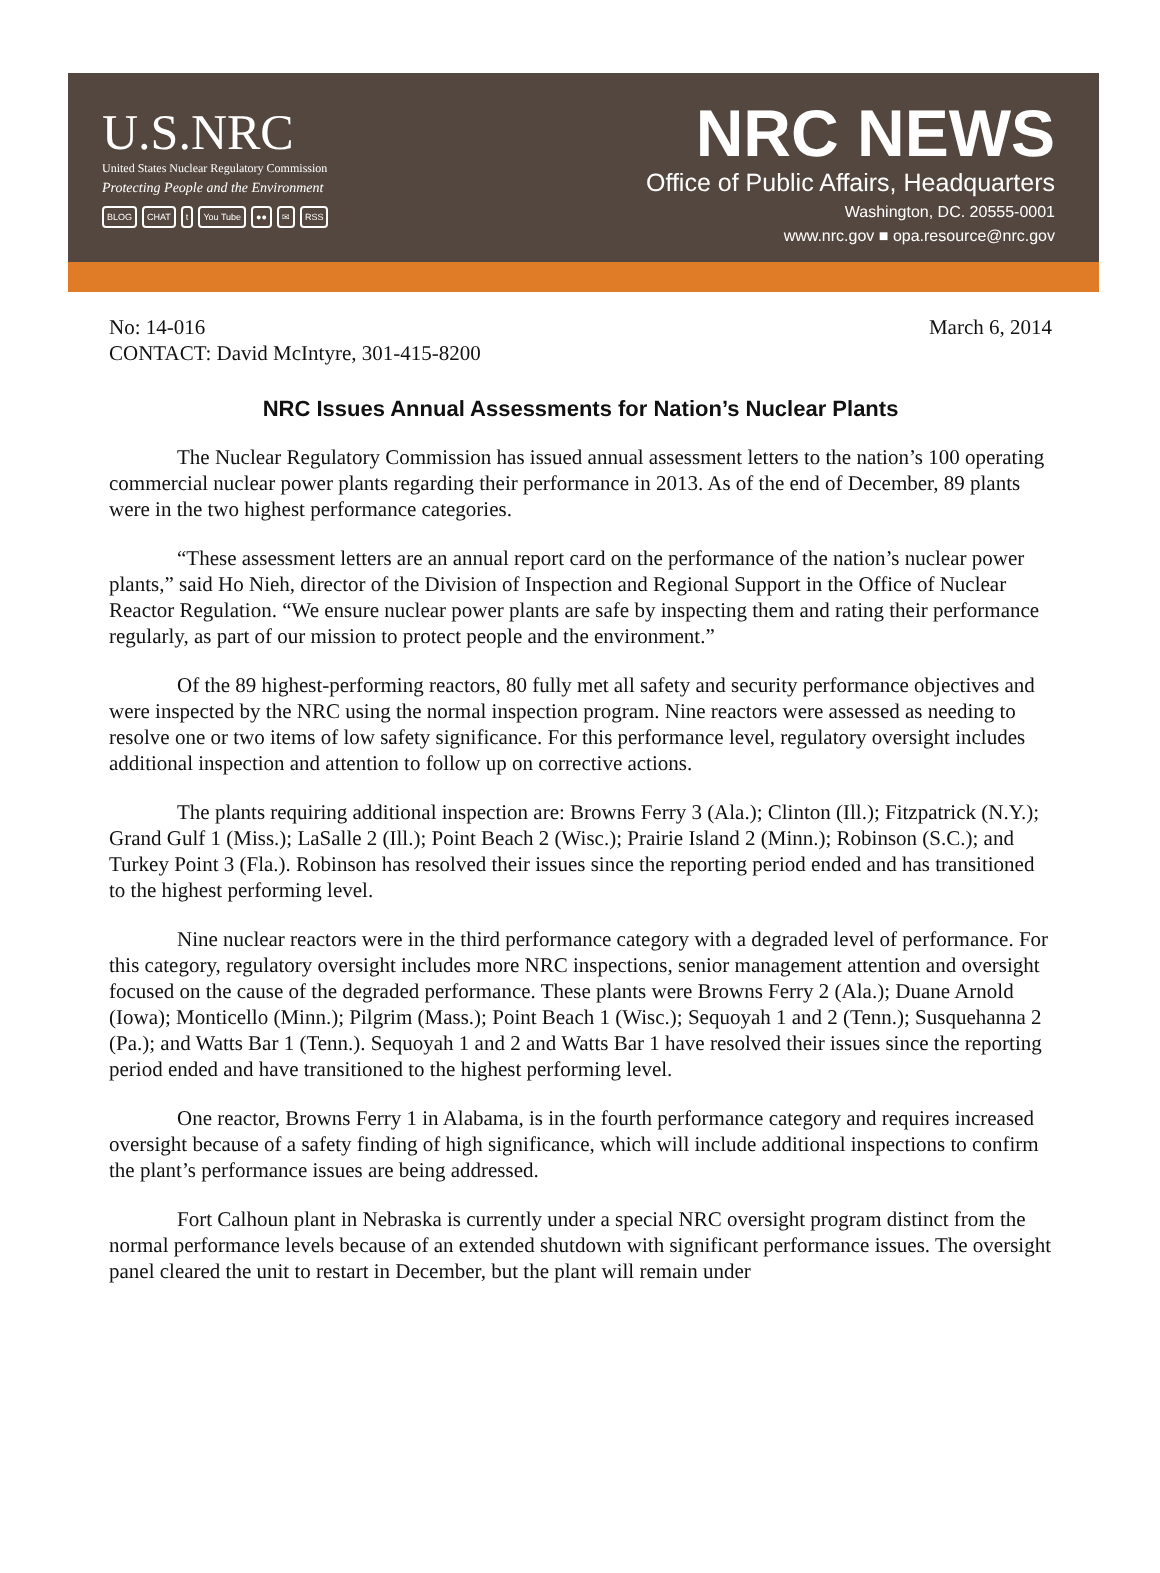U.S.NRC
United States Nuclear Regulatory Commission
Protecting People and the Environment
BLOG CHAT t You Tube ●● ✉ RSS
NRC NEWS
Office of Public Affairs, Headquarters
Washington, DC. 20555-0001
www.nrc.gov ■ opa.resource@nrc.gov
No: 14-016 March 6, 2014
CONTACT: David McIntyre, 301-415-8200
NRC Issues Annual Assessments for Nation’s Nuclear Plants
The Nuclear Regulatory Commission has issued annual assessment letters to the nation’s 100 operating commercial nuclear power plants regarding their performance in 2013. As of the end of December, 89 plants were in the two highest performance categories.
“These assessment letters are an annual report card on the performance of the nation’s nuclear power plants,” said Ho Nieh, director of the Division of Inspection and Regional Support in the Office of Nuclear Reactor Regulation. “We ensure nuclear power plants are safe by inspecting them and rating their performance regularly, as part of our mission to protect people and the environment.”
Of the 89 highest-performing reactors, 80 fully met all safety and security performance objectives and were inspected by the NRC using the normal inspection program. Nine reactors were assessed as needing to resolve one or two items of low safety significance. For this performance level, regulatory oversight includes additional inspection and attention to follow up on corrective actions.
The plants requiring additional inspection are: Browns Ferry 3 (Ala.); Clinton (Ill.); Fitzpatrick (N.Y.); Grand Gulf 1 (Miss.); LaSalle 2 (Ill.); Point Beach 2 (Wisc.); Prairie Island 2 (Minn.); Robinson (S.C.); and Turkey Point 3 (Fla.). Robinson has resolved their issues since the reporting period ended and has transitioned to the highest performing level.
Nine nuclear reactors were in the third performance category with a degraded level of performance. For this category, regulatory oversight includes more NRC inspections, senior management attention and oversight focused on the cause of the degraded performance. These plants were Browns Ferry 2 (Ala.); Duane Arnold (Iowa); Monticello (Minn.); Pilgrim (Mass.); Point Beach 1 (Wisc.); Sequoyah 1 and 2 (Tenn.); Susquehanna 2 (Pa.); and Watts Bar 1 (Tenn.). Sequoyah 1 and 2 and Watts Bar 1 have resolved their issues since the reporting period ended and have transitioned to the highest performing level.
One reactor, Browns Ferry 1 in Alabama, is in the fourth performance category and requires increased oversight because of a safety finding of high significance, which will include additional inspections to confirm the plant’s performance issues are being addressed.
Fort Calhoun plant in Nebraska is currently under a special NRC oversight program distinct from the normal performance levels because of an extended shutdown with significant performance issues. The oversight panel cleared the unit to restart in December, but the plant will remain under